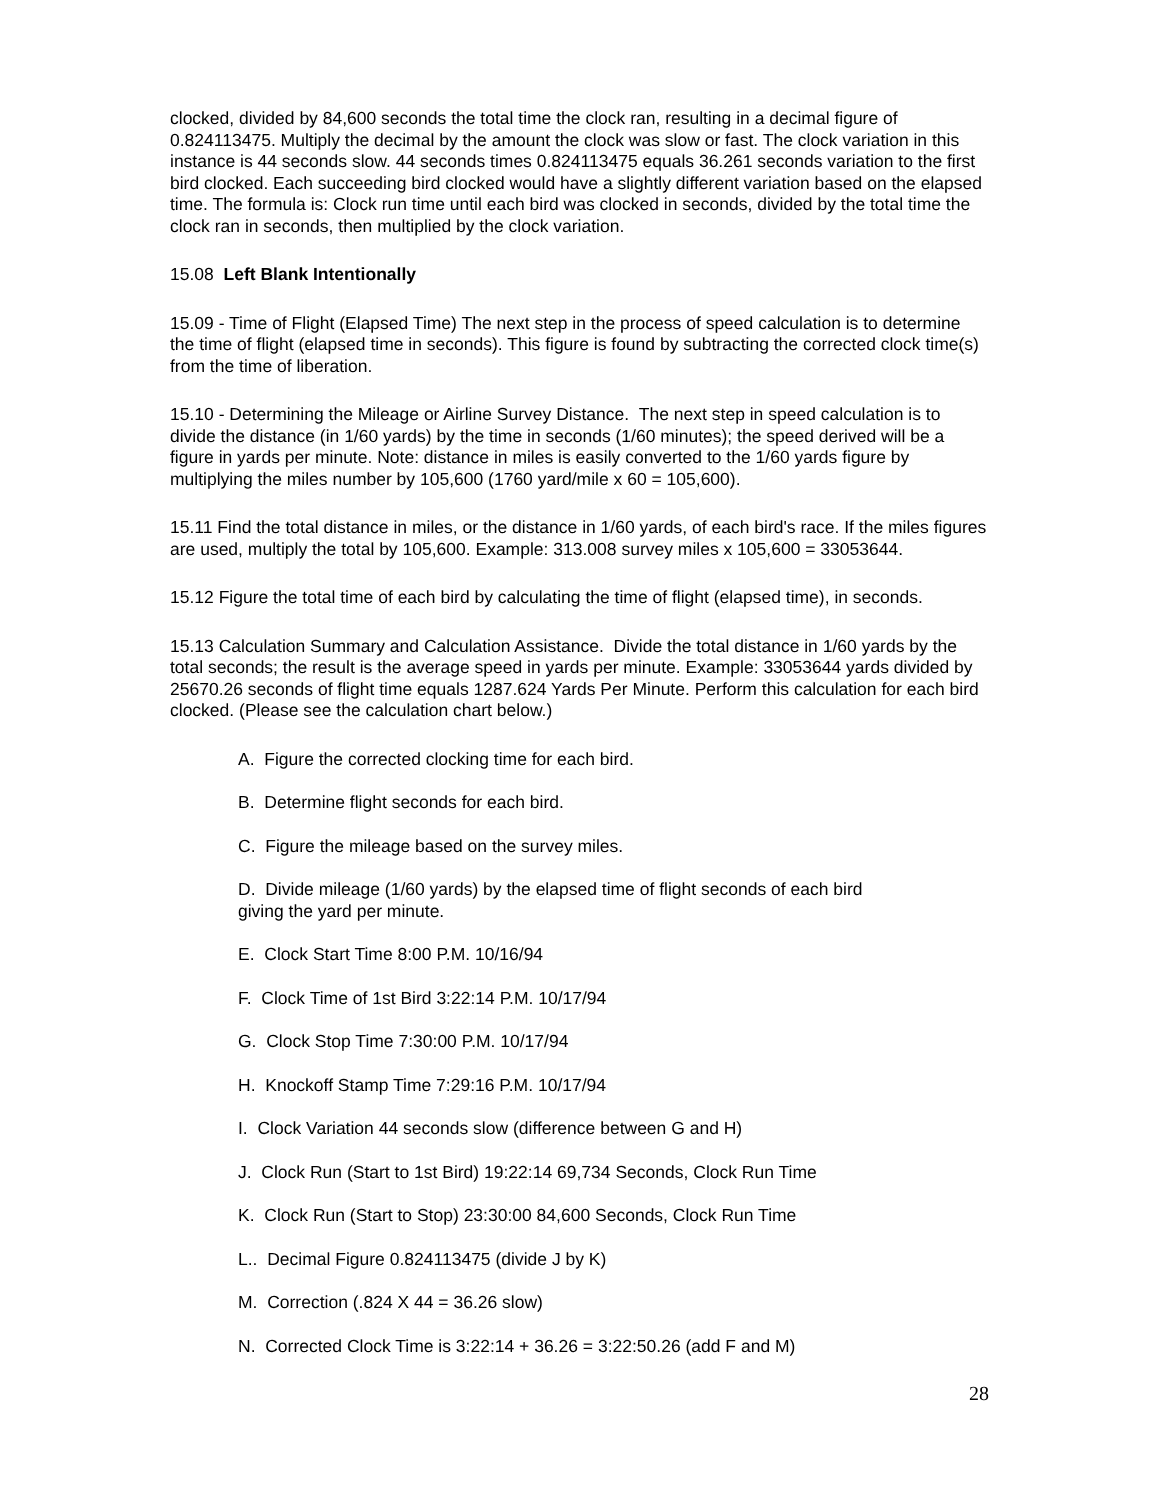clocked, divided by 84,600 seconds the total time the clock ran, resulting in a decimal figure of 0.824113475. Multiply the decimal by the amount the clock was slow or fast. The clock variation in this instance is 44 seconds slow. 44 seconds times 0.824113475 equals 36.261 seconds variation to the first bird clocked. Each succeeding bird clocked would have a slightly different variation based on the elapsed time. The formula is: Clock run time until each bird was clocked in seconds, divided by the total time the clock ran in seconds, then multiplied by the clock variation.
15.08 Left Blank Intentionally
15.09 - Time of Flight (Elapsed Time) The next step in the process of speed calculation is to determine the time of flight (elapsed time in seconds). This figure is found by subtracting the corrected clock time(s) from the time of liberation.
15.10 - Determining the Mileage or Airline Survey Distance. The next step in speed calculation is to divide the distance (in 1/60 yards) by the time in seconds (1/60 minutes); the speed derived will be a figure in yards per minute. Note: distance in miles is easily converted to the 1/60 yards figure by multiplying the miles number by 105,600 (1760 yard/mile x 60 = 105,600).
15.11 Find the total distance in miles, or the distance in 1/60 yards, of each bird's race. If the miles figures are used, multiply the total by 105,600. Example: 313.008 survey miles x 105,600 = 33053644.
15.12 Figure the total time of each bird by calculating the time of flight (elapsed time), in seconds.
15.13 Calculation Summary and Calculation Assistance. Divide the total distance in 1/60 yards by the total seconds; the result is the average speed in yards per minute. Example: 33053644 yards divided by 25670.26 seconds of flight time equals 1287.624 Yards Per Minute. Perform this calculation for each bird clocked. (Please see the calculation chart below.)
A. Figure the corrected clocking time for each bird.
B. Determine flight seconds for each bird.
C. Figure the mileage based on the survey miles.
D. Divide mileage (1/60 yards) by the elapsed time of flight seconds of each bird
giving the yard per minute.
E. Clock Start Time 8:00 P.M. 10/16/94
F. Clock Time of 1st Bird 3:22:14 P.M. 10/17/94
G. Clock Stop Time 7:30:00 P.M. 10/17/94
H. Knockoff Stamp Time 7:29:16 P.M. 10/17/94
I. Clock Variation 44 seconds slow (difference between G and H)
J. Clock Run (Start to 1st Bird) 19:22:14 69,734 Seconds, Clock Run Time
K. Clock Run (Start to Stop) 23:30:00 84,600 Seconds, Clock Run Time
L.. Decimal Figure 0.824113475 (divide J by K)
M. Correction (.824 X 44 = 36.26 slow)
N. Corrected Clock Time is 3:22:14 + 36.26 = 3:22:50.26 (add F and M)
28